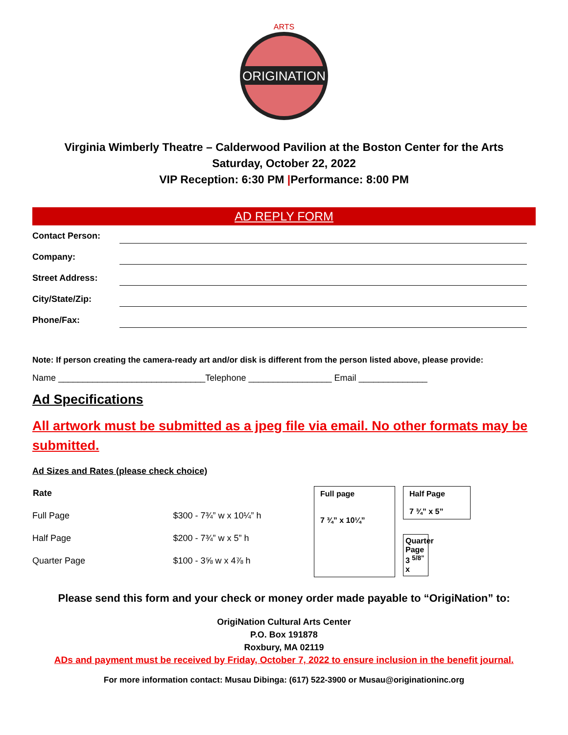ORIGINATION
ARTS
Virginia Wimberly Theatre – Calderwood Pavilion at the Boston Center for the Arts
Saturday, October 22, 2022
VIP Reception: 6:30 PM |Performance: 8:00 PM
AD REPLY FORM
Contact Person:
Company:
Street Address:
City/State/Zip:
Phone/Fax:
Note: If person creating the camera-ready art and/or disk is different from the person listed above, please provide:
Name ______________________________Telephone _________________ Email ______________
Ad Specifications
All artwork must be submitted as a jpeg file via email. No other formats may be submitted.
Ad Sizes and Rates (please check choice)
| Rate | |
| Full Page | $300 - 7¾” w x 10¼” h |
| Half Page | $200 - 7¾” w x 5” h |
| Quarter Page | $100 - 3⅝ w x 4⅞ h |
Full page
7 ¾” x 10¼”
Half Page
7 ¾” x 5”
Quarter Page
3 <sup>5/8”</sup> x
Please send this form and your check or money order made payable to “OrigiNation” to:
OrigiNation Cultural Arts Center
P.O. Box 191878
Roxbury, MA 02119
ADs and payment must be received by Friday, October 7, 2022 to ensure inclusion in the benefit journal.
For more information contact: Musau Dibinga: (617) 522-3900 or Musau@originationinc.org